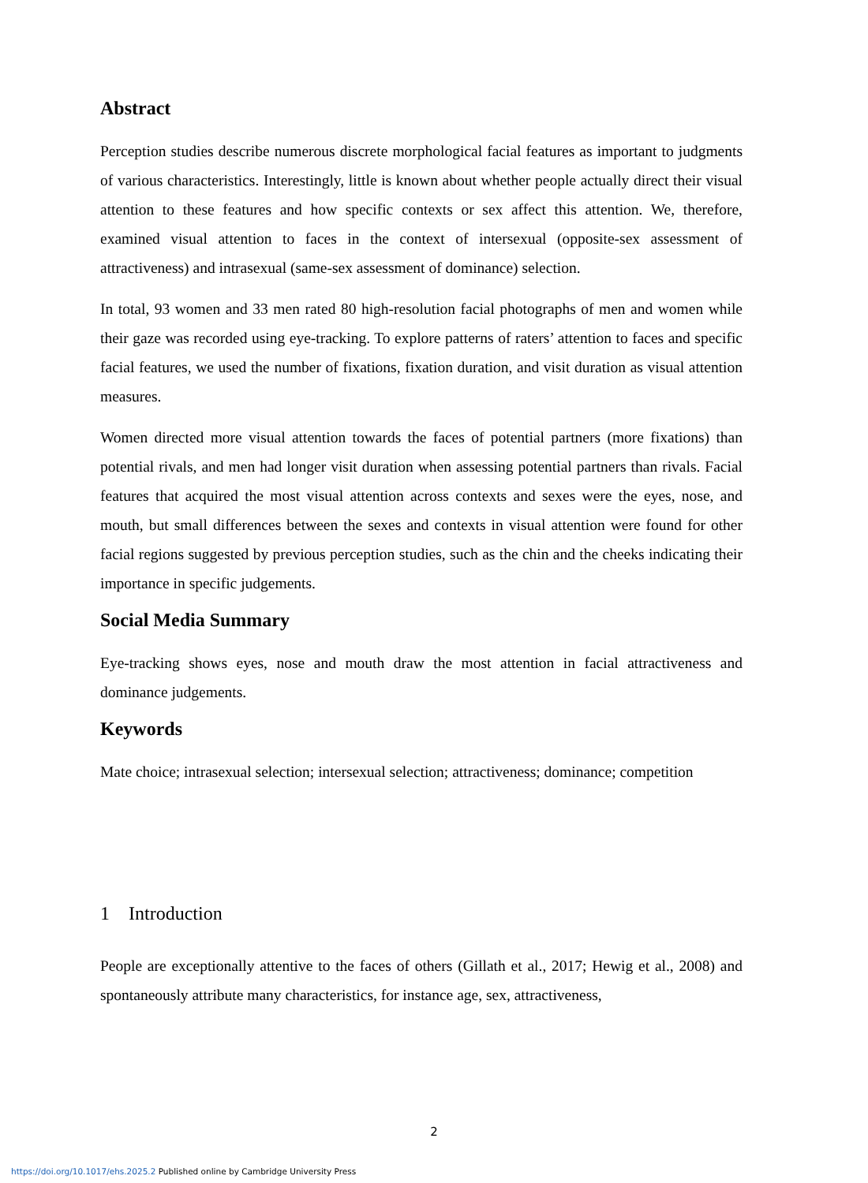Abstract
Perception studies describe numerous discrete morphological facial features as important to judgments of various characteristics. Interestingly, little is known about whether people actually direct their visual attention to these features and how specific contexts or sex affect this attention. We, therefore, examined visual attention to faces in the context of intersexual (opposite-sex assessment of attractiveness) and intrasexual (same-sex assessment of dominance) selection.
In total, 93 women and 33 men rated 80 high-resolution facial photographs of men and women while their gaze was recorded using eye-tracking. To explore patterns of raters’ attention to faces and specific facial features, we used the number of fixations, fixation duration, and visit duration as visual attention measures.
Women directed more visual attention towards the faces of potential partners (more fixations) than potential rivals, and men had longer visit duration when assessing potential partners than rivals. Facial features that acquired the most visual attention across contexts and sexes were the eyes, nose, and mouth, but small differences between the sexes and contexts in visual attention were found for other facial regions suggested by previous perception studies, such as the chin and the cheeks indicating their importance in specific judgements.
Social Media Summary
Eye-tracking shows eyes, nose and mouth draw the most attention in facial attractiveness and dominance judgements.
Keywords
Mate choice; intrasexual selection; intersexual selection; attractiveness; dominance; competition
1 Introduction
People are exceptionally attentive to the faces of others (Gillath et al., 2017; Hewig et al., 2008) and spontaneously attribute many characteristics, for instance age, sex, attractiveness,
2
https://doi.org/10.1017/ehs.2025.2 Published online by Cambridge University Press